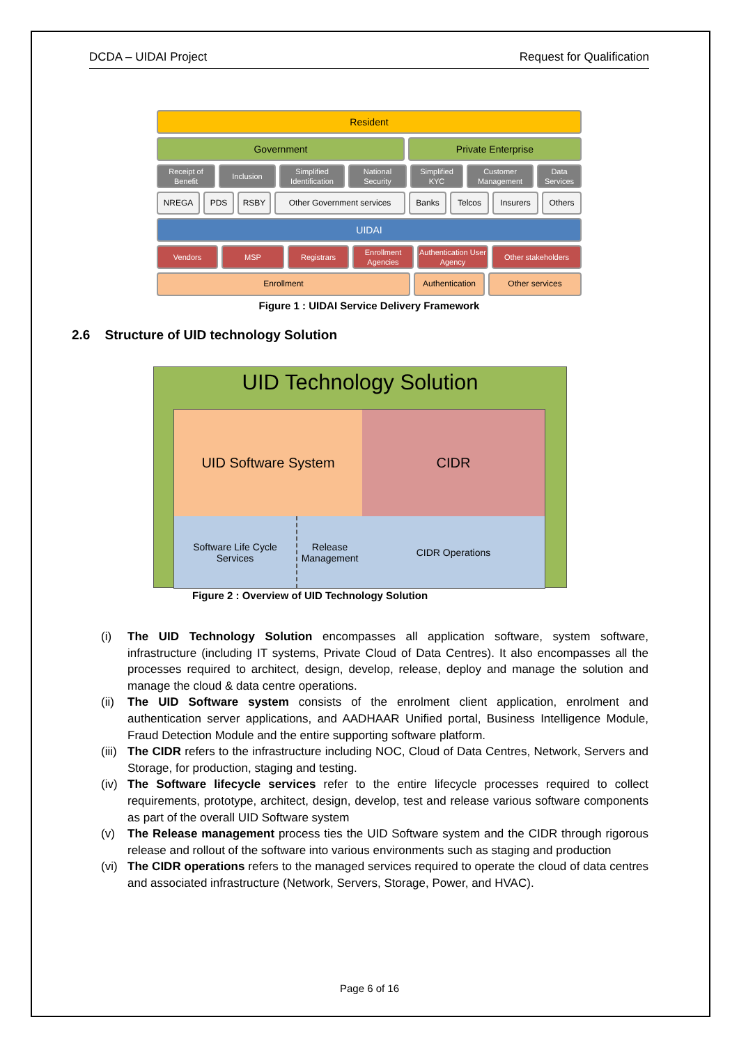DCDA – UIDAI Project Request for Qualification
Resident
Government Private Enterprise
Receipt of Benefit
Inclusion Simplified Identification
National Security
Simplified KYC
Customer Management
Data Services
NREGA PDS RSBY Other Government services Banks Telcos Insurers Others
UIDAI
Vendors MSP Registrars Enrollment Agencies
Authentication User Agency
Other stakeholders
Enrollment Authentication
Other services
Figure 1 : UIDAI Service Delivery Framework
2.6 Structure of UID technology Solution
UID Technology Solution
UID Software System
CIDR
Software Life Cycle Services
Release Management
CIDR Operations
Figure 2 : Overview of UID Technology Solution
(i) The UID Technology Solution encompasses all application software, system software, infrastructure (including IT systems, Private Cloud of Data Centres). It also encompasses all the processes required to architect, design, develop, release, deploy and manage the solution and manage the cloud & data centre operations.
(ii)
The UID Software system consists of the enrolment client application, enrolment and authentication server applications, and AADHAAR Unified portal, Business Intelligence Module, Fraud Detection Module and the entire supporting software platform.
(iii)
The CIDR refers to the infrastructure including NOC, Cloud of Data Centres, Network, Servers and Storage, for production, staging and testing.
(iv)
The Software lifecycle services refer to the entire lifecycle processes required to collect requirements, prototype, architect, design, develop, test and release various software components as part of the overall UID Software system
(v) The Release management process ties the UID Software system and the CIDR through rigorous release and rollout of the software into various environments such as staging and production
(vi)
The CIDR operations refers to the managed services required to operate the cloud of data centres and associated infrastructure (Network, Servers, Storage, Power, and HVAC).
Page 6 of 16